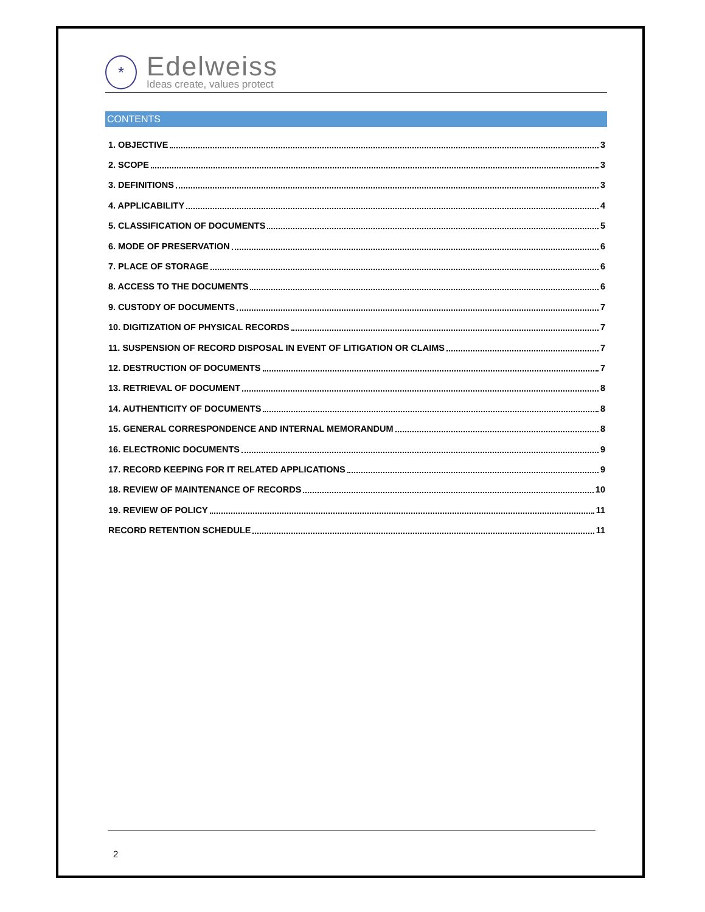*
Edelweiss
Ideas create, values protect
CONTENTS
1. OBJECTIVE 3
2. SCOPE 3
3. DEFINITIONS 3
4. APPLICABILITY 4
5. CLASSIFICATION OF DOCUMENTS 5
6. MODE OF PRESERVATION 6
7. PLACE OF STORAGE 6
8. ACCESS TO THE DOCUMENTS 6
9. CUSTODY OF DOCUMENTS 7
10. DIGITIZATION OF PHYSICAL RECORDS 7
11. SUSPENSION OF RECORD DISPOSAL IN EVENT OF LITIGATION OR CLAIMS 7
12. DESTRUCTION OF DOCUMENTS 7
13. RETRIEVAL OF DOCUMENT 8
14. AUTHENTICITY OF DOCUMENTS 8
15. GENERAL CORRESPONDENCE AND INTERNAL MEMORANDUM 8
16. ELECTRONIC DOCUMENTS 9
17. RECORD KEEPING FOR IT RELATED APPLICATIONS 9
18. REVIEW OF MAINTENANCE OF RECORDS 10
19. REVIEW OF POLICY 11
RECORD RETENTION SCHEDULE 11
2